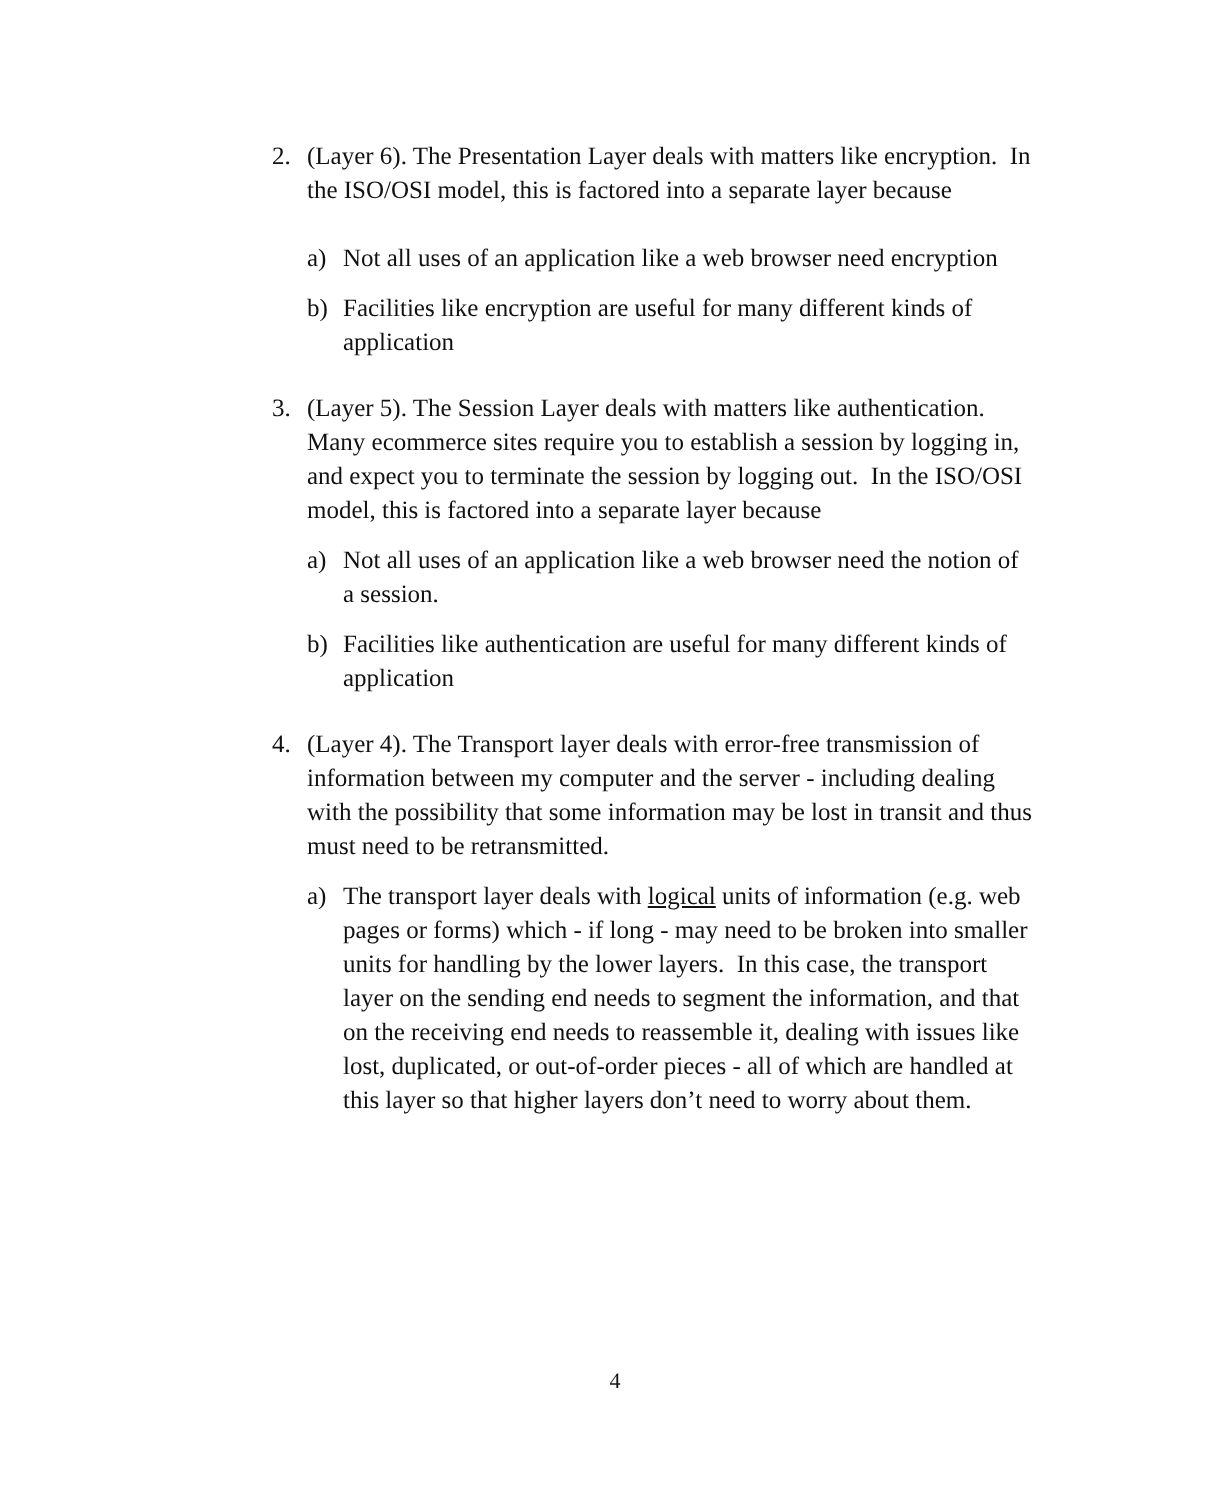2. (Layer 6). The Presentation Layer deals with matters like encryption. In the ISO/OSI model, this is factored into a separate layer because
a) Not all uses of an application like a web browser need encryption
b) Facilities like encryption are useful for many different kinds of application
3. (Layer 5). The Session Layer deals with matters like authentication. Many ecommerce sites require you to establish a session by logging in, and expect you to terminate the session by logging out. In the ISO/OSI model, this is factored into a separate layer because
a) Not all uses of an application like a web browser need the notion of a session.
b) Facilities like authentication are useful for many different kinds of application
4. (Layer 4). The Transport layer deals with error-free transmission of information between my computer and the server - including dealing with the possibility that some information may be lost in transit and thus must need to be retransmitted.
a) The transport layer deals with logical units of information (e.g. web pages or forms) which - if long - may need to be broken into smaller units for handling by the lower layers. In this case, the transport layer on the sending end needs to segment the information, and that on the receiving end needs to reassemble it, dealing with issues like lost, duplicated, or out-of-order pieces - all of which are handled at this layer so that higher layers don’t need to worry about them.
4